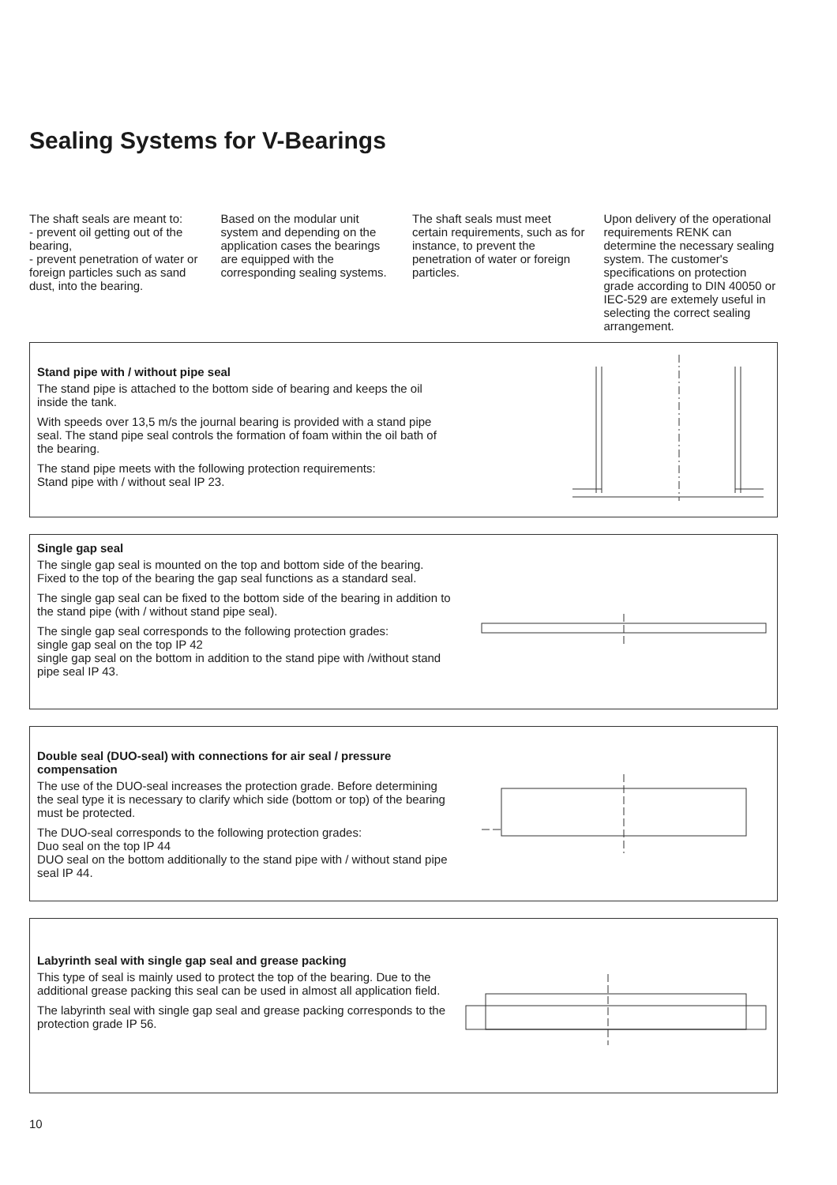Sealing Systems for V-Bearings
The shaft seals are meant to:
- prevent oil getting out of the bearing,
- prevent penetration of water or foreign particles such as sand dust, into the bearing.
Based on the modular unit system and depending on the application cases the bearings are equipped with the corresponding sealing systems.
The shaft seals must meet certain requirements, such as for instance, to prevent the penetration of water or foreign particles.
Upon delivery of the operational requirements RENK can determine the necessary sealing system. The customer's specifications on protection grade according to DIN 40050 or IEC-529 are extemely useful in selecting the correct sealing arrangement.
Stand pipe with / without pipe seal
The stand pipe is attached to the bottom side of bearing and keeps the oil inside the tank.
With speeds over 13,5 m/s the journal bearing is provided with a stand pipe seal. The stand pipe seal controls the formation of foam within the oil bath of the bearing.
The stand pipe meets with the following protection requirements:
Stand pipe with / without seal IP 23.
Single gap seal
The single gap seal is mounted on the top and bottom side of the bearing. Fixed to the top of the bearing the gap seal functions as a standard seal.
The single gap seal can be fixed to the bottom side of the bearing in addition to the stand pipe (with / without stand pipe seal).
The single gap seal corresponds to the following protection grades:
single gap seal on the top IP 42
single gap seal on the bottom in addition to the stand pipe with /without stand pipe seal IP 43.
Double seal (DUO-seal) with connections for air seal / pressure compensation
The use of the DUO-seal increases the protection grade. Before determining the seal type it is necessary to clarify which side (bottom or top) of the bearing must be protected.
The DUO-seal corresponds to the following protection grades:
Duo seal on the top IP 44
DUO seal on the bottom additionally to the stand pipe with / without stand pipe seal IP 44.
Labyrinth seal with single gap seal and grease packing
This type of seal is mainly used to protect the top of the bearing. Due to the additional grease packing this seal can be used in almost all application field.
The labyrinth seal with single gap seal and grease packing corresponds to the protection grade IP 56.
10